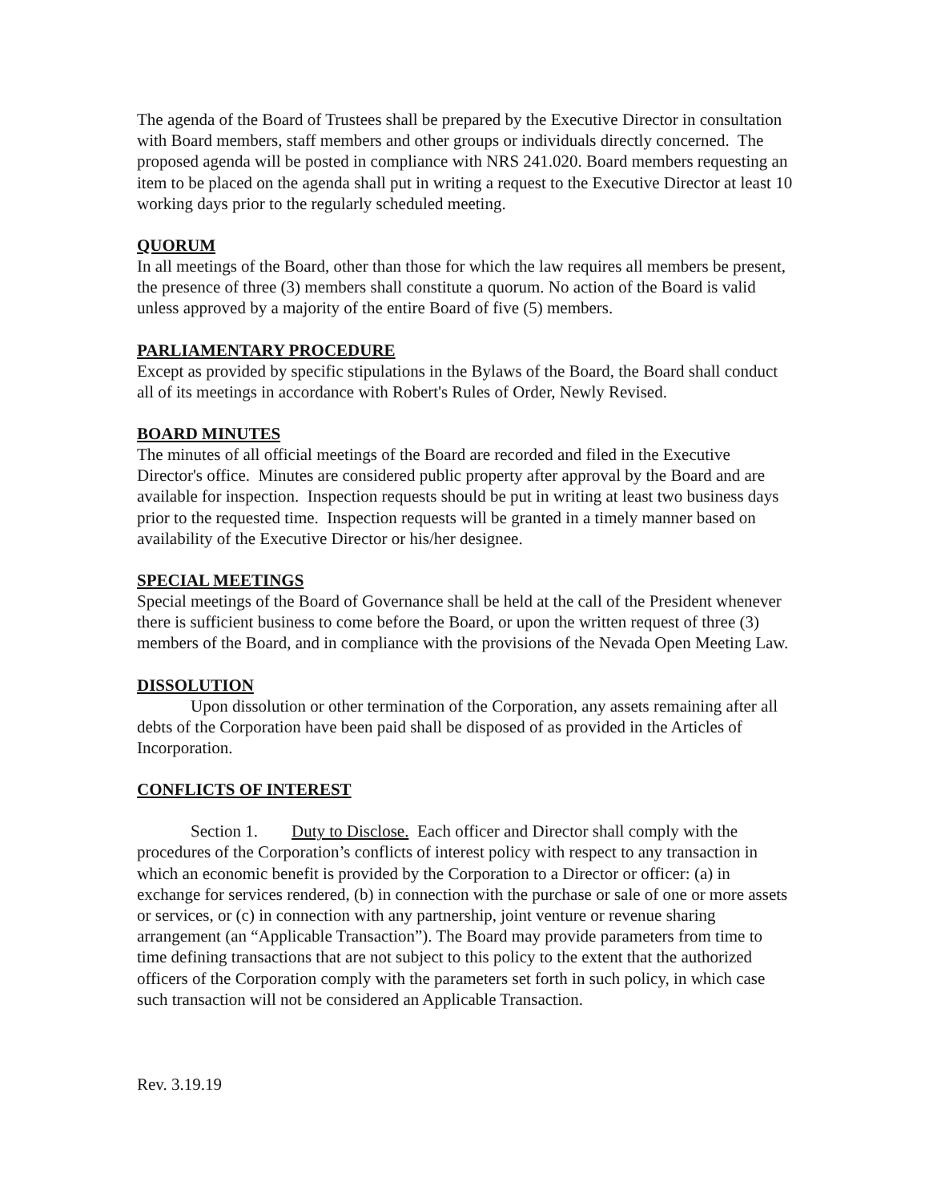The agenda of the Board of Trustees shall be prepared by the Executive Director in consultation with Board members, staff members and other groups or individuals directly concerned. The proposed agenda will be posted in compliance with NRS 241.020. Board members requesting an item to be placed on the agenda shall put in writing a request to the Executive Director at least 10 working days prior to the regularly scheduled meeting.
QUORUM
In all meetings of the Board, other than those for which the law requires all members be present, the presence of three (3) members shall constitute a quorum. No action of the Board is valid unless approved by a majority of the entire Board of five (5) members.
PARLIAMENTARY PROCEDURE
Except as provided by specific stipulations in the Bylaws of the Board, the Board shall conduct all of its meetings in accordance with Robert's Rules of Order, Newly Revised.
BOARD MINUTES
The minutes of all official meetings of the Board are recorded and filed in the Executive Director's office. Minutes are considered public property after approval by the Board and are available for inspection. Inspection requests should be put in writing at least two business days prior to the requested time. Inspection requests will be granted in a timely manner based on availability of the Executive Director or his/her designee.
SPECIAL MEETINGS
Special meetings of the Board of Governance shall be held at the call of the President whenever there is sufficient business to come before the Board, or upon the written request of three (3) members of the Board, and in compliance with the provisions of the Nevada Open Meeting Law.
DISSOLUTION
Upon dissolution or other termination of the Corporation, any assets remaining after all debts of the Corporation have been paid shall be disposed of as provided in the Articles of Incorporation.
CONFLICTS OF INTEREST
Section 1. Duty to Disclose. Each officer and Director shall comply with the procedures of the Corporation’s conflicts of interest policy with respect to any transaction in which an economic benefit is provided by the Corporation to a Director or officer: (a) in exchange for services rendered, (b) in connection with the purchase or sale of one or more assets or services, or (c) in connection with any partnership, joint venture or revenue sharing arrangement (an “Applicable Transaction”). The Board may provide parameters from time to time defining transactions that are not subject to this policy to the extent that the authorized officers of the Corporation comply with the parameters set forth in such policy, in which case such transaction will not be considered an Applicable Transaction.
Rev. 3.19.19